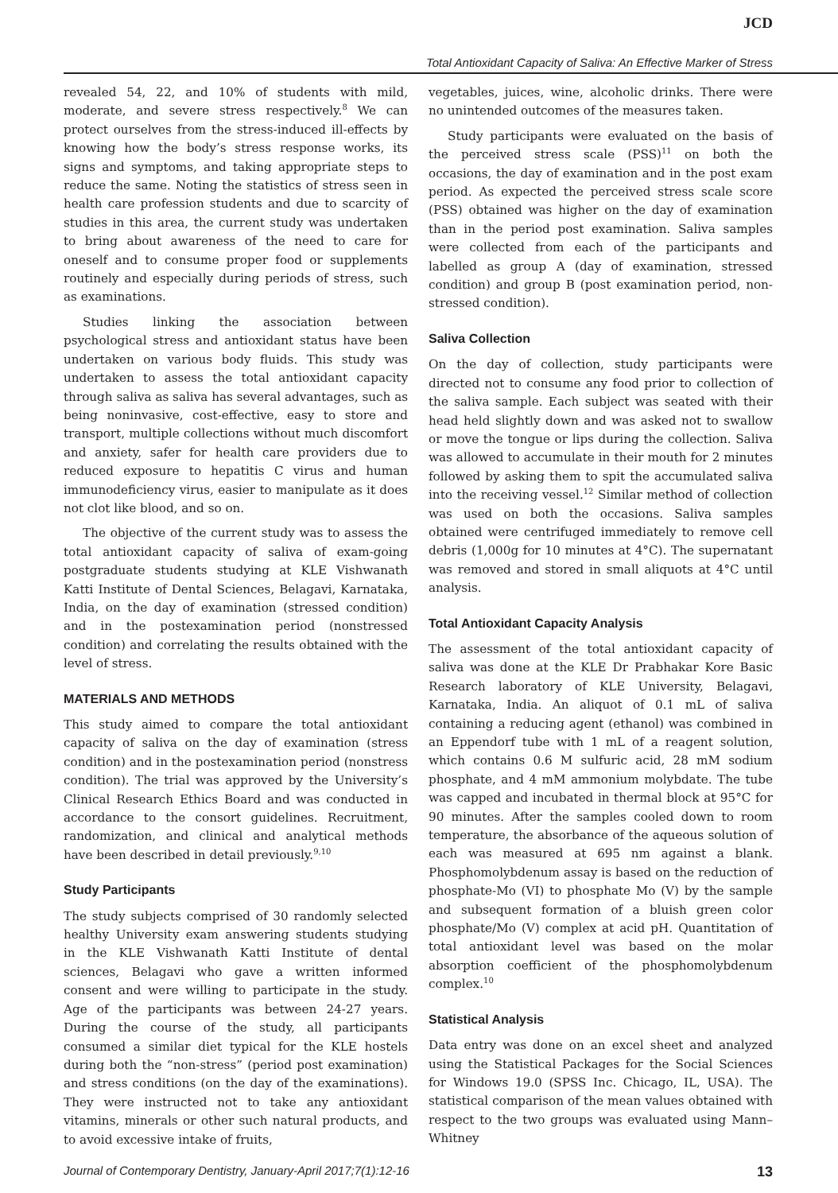JCD
Total Antioxidant Capacity of Saliva: An Effective Marker of Stress
revealed 54, 22, and 10% of students with mild, moderate, and severe stress respectively.<sup>8</sup> We can protect ourselves from the stress-induced ill-effects by knowing how the body’s stress response works, its signs and symptoms, and taking appropriate steps to reduce the same. Noting the statistics of stress seen in health care profession students and due to scarcity of studies in this area, the current study was undertaken to bring about awareness of the need to care for oneself and to consume proper food or supplements routinely and especially during periods of stress, such as examinations.
Studies linking the association between psychological stress and antioxidant status have been undertaken on various body fluids. This study was undertaken to assess the total antioxidant capacity through saliva as saliva has several advantages, such as being noninvasive, cost-effective, easy to store and transport, multiple collections without much discomfort and anxiety, safer for health care providers due to reduced exposure to hepatitis C virus and human immunodeficiency virus, easier to manipulate as it does not clot like blood, and so on.
The objective of the current study was to assess the total antioxidant capacity of saliva of exam-going postgraduate students studying at KLE Vishwanath Katti Institute of Dental Sciences, Belagavi, Karnataka, India, on the day of examination (stressed condition) and in the postexamination period (nonstressed condition) and correlating the results obtained with the level of stress.
MATERIALS AND METHODS
This study aimed to compare the total antioxidant capacity of saliva on the day of examination (stress condition) and in the postexamination period (nonstress condition). The trial was approved by the University’s Clinical Research Ethics Board and was conducted in accordance to the consort guidelines. Recruitment, randomization, and clinical and analytical methods have been described in detail previously.<sup>9,10</sup>
Study Participants
The study subjects comprised of 30 randomly selected healthy University exam answering students studying in the KLE Vishwanath Katti Institute of dental sciences, Belagavi who gave a written informed consent and were willing to participate in the study. Age of the participants was between 24-27 years. During the course of the study, all participants consumed a similar diet typical for the KLE hostels during both the “non-stress” (period post examination) and stress conditions (on the day of the examinations). They were instructed not to take any antioxidant vitamins, minerals or other such natural products, and to avoid excessive intake of fruits,
vegetables, juices, wine, alcoholic drinks. There were no unintended outcomes of the measures taken.
Study participants were evaluated on the basis of the perceived stress scale (PSS)<sup>11</sup> on both the occasions, the day of examination and in the post exam period. As expected the perceived stress scale score (PSS) obtained was higher on the day of examination than in the period post examination. Saliva samples were collected from each of the participants and labelled as group A (day of examination, stressed condition) and group B (post examination period, non-stressed condition).
Saliva Collection
On the day of collection, study participants were directed not to consume any food prior to collection of the saliva sample. Each subject was seated with their head held slightly down and was asked not to swallow or move the tongue or lips during the collection. Saliva was allowed to accumulate in their mouth for 2 minutes followed by asking them to spit the accumulated saliva into the receiving vessel.<sup>12</sup> Similar method of collection was used on both the occasions. Saliva samples obtained were centrifuged immediately to remove cell debris (1,000g for 10 minutes at 4°C). The supernatant was removed and stored in small aliquots at 4°C until analysis.
Total Antioxidant Capacity Analysis
The assessment of the total antioxidant capacity of saliva was done at the KLE Dr Prabhakar Kore Basic Research laboratory of KLE University, Belagavi, Karnataka, India. An aliquot of 0.1 mL of saliva containing a reducing agent (ethanol) was combined in an Eppendorf tube with 1 mL of a reagent solution, which contains 0.6 M sulfuric acid, 28 mM sodium phosphate, and 4 mM ammonium molybdate. The tube was capped and incubated in thermal block at 95°C for 90 minutes. After the samples cooled down to room temperature, the absorbance of the aqueous solution of each was measured at 695 nm against a blank. Phosphomolybdenum assay is based on the reduction of phosphate-Mo (VI) to phosphate Mo (V) by the sample and subsequent formation of a bluish green color phosphate/Mo (V) complex at acid pH. Quantitation of total antioxidant level was based on the molar absorption coefficient of the phosphomolybdenum complex.<sup>10</sup>
Statistical Analysis
Data entry was done on an excel sheet and analyzed using the Statistical Packages for the Social Sciences for Windows 19.0 (SPSS Inc. Chicago, IL, USA). The statistical comparison of the mean values obtained with respect to the two groups was evaluated using Mann–Whitney
Journal of Contemporary Dentistry, January-April 2017;7(1):12-16 13